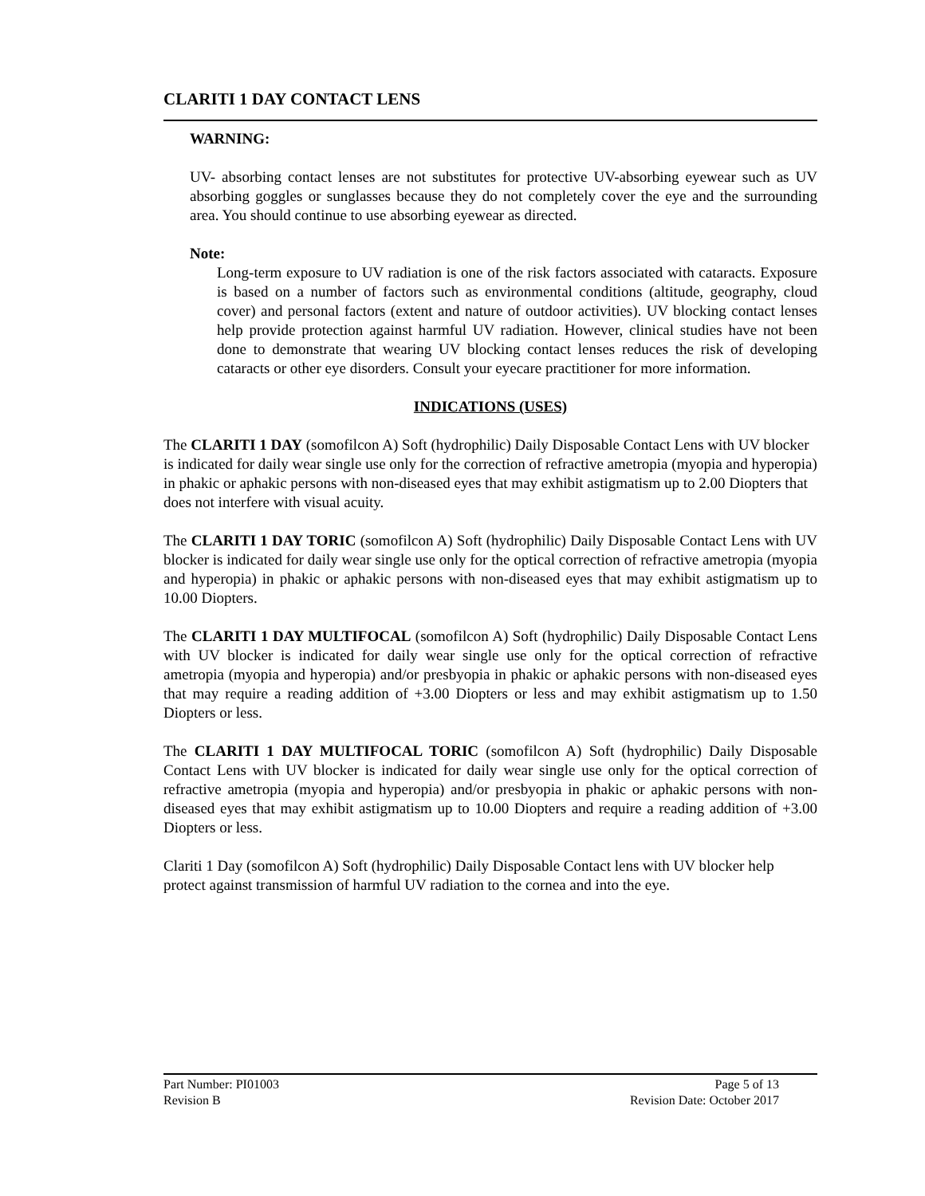CLARITI 1 DAY CONTACT LENS
WARNING:
UV- absorbing contact lenses are not substitutes for protective UV-absorbing eyewear such as UV absorbing goggles or sunglasses because they do not completely cover the eye and the surrounding area. You should continue to use absorbing eyewear as directed.
Note:
Long-term exposure to UV radiation is one of the risk factors associated with cataracts. Exposure is based on a number of factors such as environmental conditions (altitude, geography, cloud cover) and personal factors (extent and nature of outdoor activities). UV blocking contact lenses help provide protection against harmful UV radiation. However, clinical studies have not been done to demonstrate that wearing UV blocking contact lenses reduces the risk of developing cataracts or other eye disorders. Consult your eyecare practitioner for more information.
INDICATIONS (USES)
The CLARITI 1 DAY (somofilcon A) Soft (hydrophilic) Daily Disposable Contact Lens with UV blocker is indicated for daily wear single use only for the correction of refractive ametropia (myopia and hyperopia) in phakic or aphakic persons with non-diseased eyes that may exhibit astigmatism up to 2.00 Diopters that does not interfere with visual acuity.
The CLARITI 1 DAY TORIC (somofilcon A) Soft (hydrophilic) Daily Disposable Contact Lens with UV blocker is indicated for daily wear single use only for the optical correction of refractive ametropia (myopia and hyperopia) in phakic or aphakic persons with non-diseased eyes that may exhibit astigmatism up to 10.00 Diopters.
The CLARITI 1 DAY MULTIFOCAL (somofilcon A) Soft (hydrophilic) Daily Disposable Contact Lens with UV blocker is indicated for daily wear single use only for the optical correction of refractive ametropia (myopia and hyperopia) and/or presbyopia in phakic or aphakic persons with non-diseased eyes that may require a reading addition of +3.00 Diopters or less and may exhibit astigmatism up to 1.50 Diopters or less.
The CLARITI 1 DAY MULTIFOCAL TORIC (somofilcon A) Soft (hydrophilic) Daily Disposable Contact Lens with UV blocker is indicated for daily wear single use only for the optical correction of refractive ametropia (myopia and hyperopia) and/or presbyopia in phakic or aphakic persons with non-diseased eyes that may exhibit astigmatism up to 10.00 Diopters and require a reading addition of +3.00 Diopters or less.
Clariti 1 Day (somofilcon A) Soft (hydrophilic) Daily Disposable Contact lens with UV blocker help protect against transmission of harmful UV radiation to the cornea and into the eye.
Part Number: PI01003 Page 5 of 13
Revision B Revision Date: October 2017